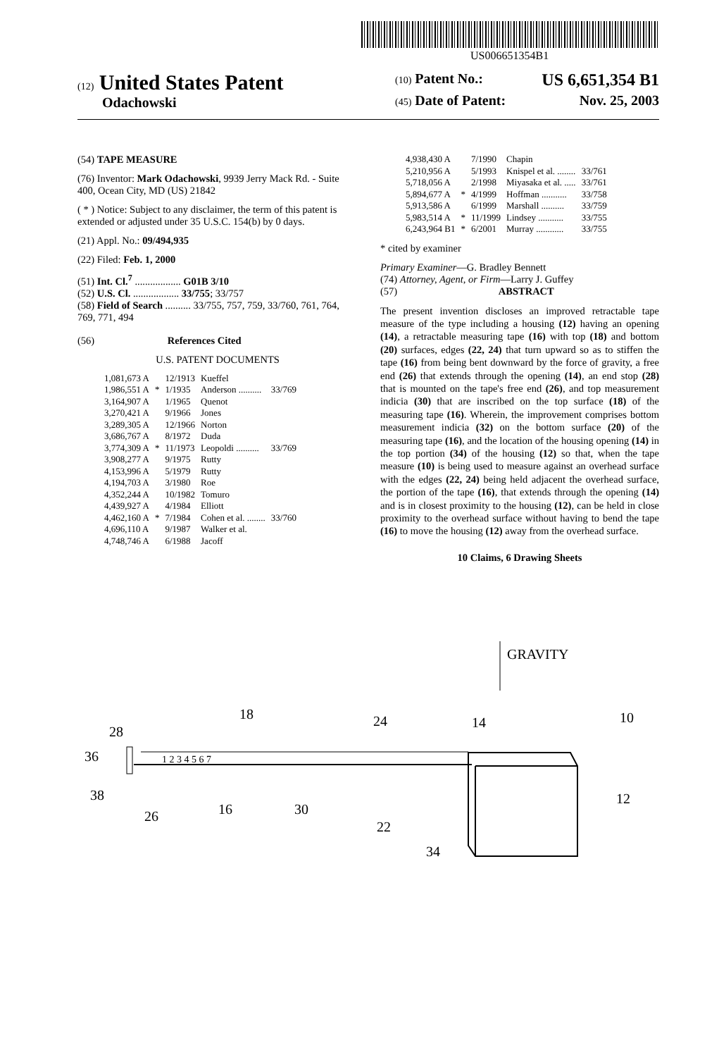US006651354B1
(12) United States Patent
Odachowski
(10) Patent No.: US 6,651,354 B1
(45) Date of Patent: Nov. 25, 2003
(54) TAPE MEASURE
(76) Inventor: Mark Odachowski, 9939 Jerry Mack Rd. - Suite 400, Ocean City, MD (US) 21842
( * ) Notice: Subject to any disclaimer, the term of this patent is extended or adjusted under 35 U.S.C. 154(b) by 0 days.
(21) Appl. No.: 09/494,935
(22) Filed: Feb. 1, 2000
(51) Int. Cl.<sup>7</sup> .................. G01B 3/10
(52) U.S. Cl. .................. 33/755; 33/757
(58) Field of Search .......... 33/755, 757, 759, 33/760, 761, 764, 769, 771, 494
(56) References Cited
U.S. PATENT DOCUMENTS
| 1,081,673 A | | 12/1913 | Kueffel | |
| 1,986,551 A | * | 1/1935 | Anderson .......... | 33/769 |
| 3,164,907 A | | 1/1965 | Quenot | |
| 3,270,421 A | | 9/1966 | Jones | |
| 3,289,305 A | | 12/1966 | Norton | |
| 3,686,767 A | | 8/1972 | Duda | |
| 3,774,309 A | * | 11/1973 | Leopoldi .......... | 33/769 |
| 3,908,277 A | | 9/1975 | Rutty | |
| 4,153,996 A | | 5/1979 | Rutty | |
| 4,194,703 A | | 3/1980 | Roe | |
| 4,352,244 A | | 10/1982 | Tomuro | |
| 4,439,927 A | | 4/1984 | Elliott | |
| 4,462,160 A | * | 7/1984 | Cohen et al. ........ | 33/760 |
| 4,696,110 A | | 9/1987 | Walker et al. | |
| 4,748,746 A | | 6/1988 | Jacoff | |
| 4,938,430 A | | 7/1990 | Chapin | |
| 5,210,956 A | | 5/1993 | Knispel et al. ........ | 33/761 |
| 5,718,056 A | | 2/1998 | Miyasaka et al. ..... | 33/761 |
| 5,894,677 A | * | 4/1999 | Hoffman ........... | 33/758 |
| 5,913,586 A | | 6/1999 | Marshall .......... | 33/759 |
| 5,983,514 A | * | 11/1999 | Lindsey ........... | 33/755 |
| 6,243,964 B1 | * | 6/2001 | Murray ............ | 33/755 |
* cited by examiner
Primary Examiner—G. Bradley Bennett
(74) Attorney, Agent, or Firm—Larry J. Guffey
(57) ABSTRACT
The present invention discloses an improved retractable tape measure of the type including a housing (12) having an opening (14), a retractable measuring tape (16) with top (18) and bottom (20) surfaces, edges (22, 24) that turn upward so as to stiffen the tape (16) from being bent downward by the force of gravity, a free end (26) that extends through the opening (14), an end stop (28) that is mounted on the tape's free end (26), and top measurement indicia (30) that are inscribed on the top surface (18) of the measuring tape (16). Wherein, the improvement comprises bottom measurement indicia (32) on the bottom surface (20) of the measuring tape (16), and the location of the housing opening (14) in the top portion (34) of the housing (12) so that, when the tape measure (10) is being used to measure against an overhead surface with the edges (22, 24) being held adjacent the overhead surface, the portion of the tape (16), that extends through the opening (14) and is in closest proximity to the housing (12), can be held in close proximity to the overhead surface without having to bend the tape (16) to move the housing (12) away from the overhead surface.
10 Claims, 6 Drawing Sheets
GRAVITY
28
18
24
14
10
36
38
26
16
30
22
34
12
1 2 3 4 5 6 7